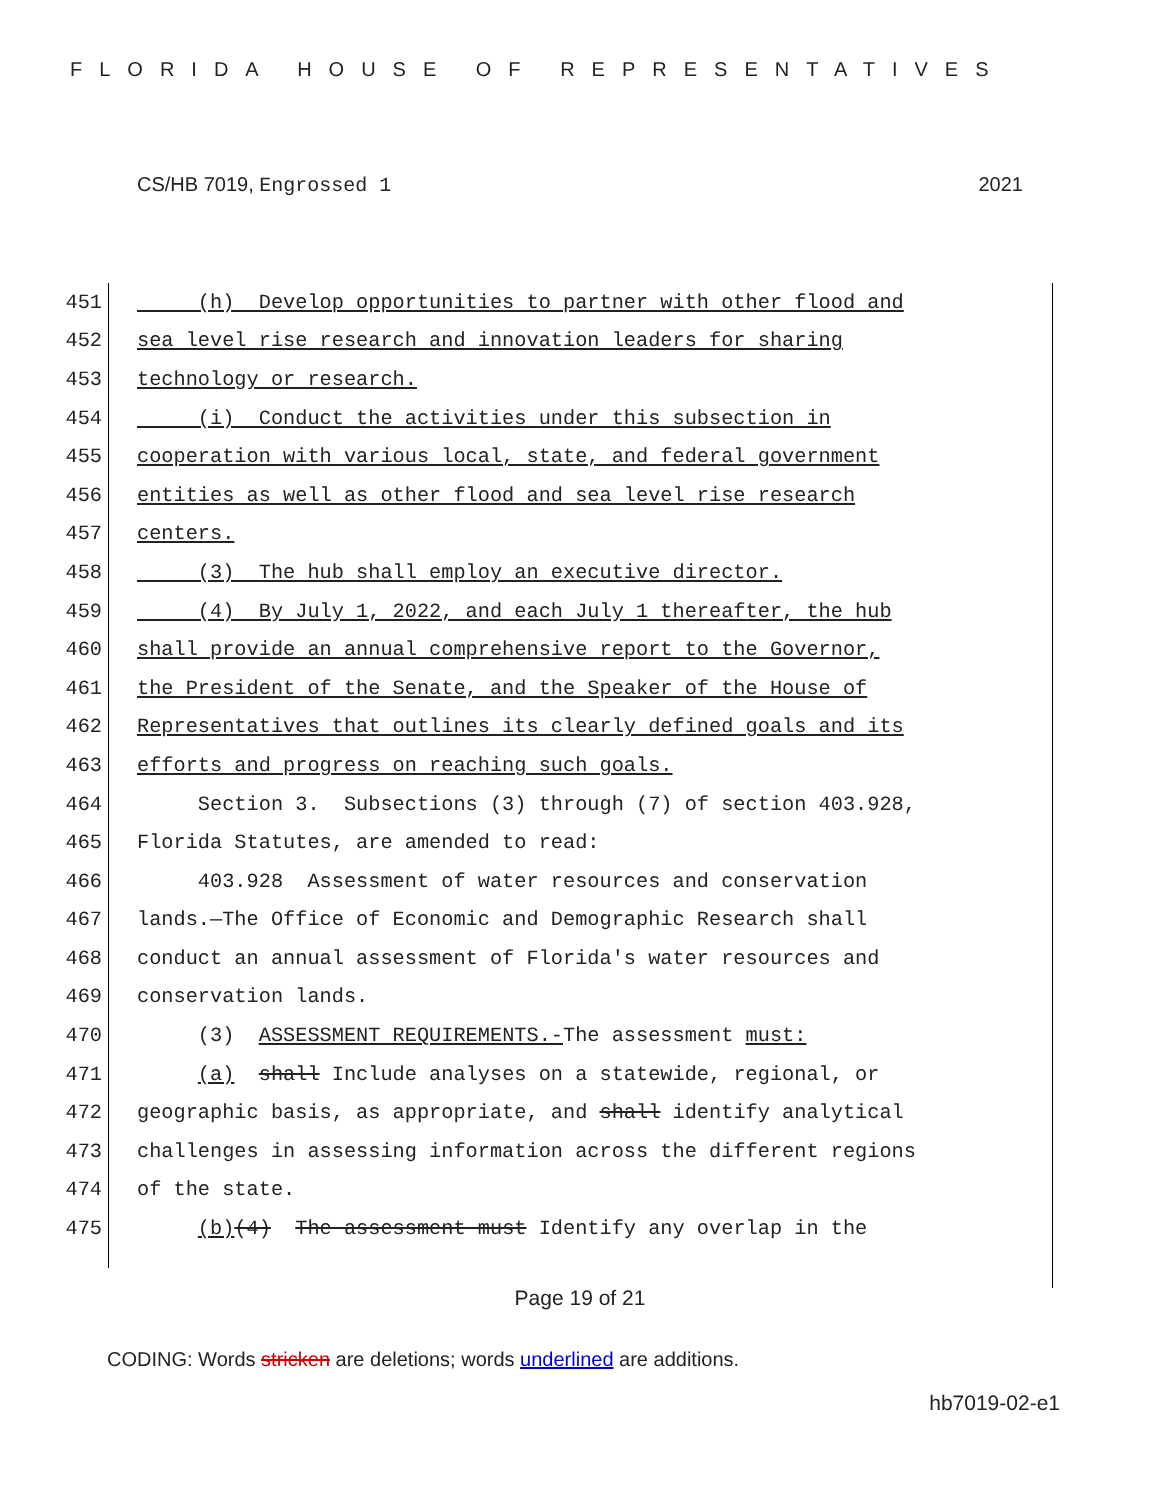FLORIDA HOUSE OF REPRESENTATIVES
CS/HB 7019, Engrossed 1 2021
451 (h) Develop opportunities to partner with other flood and
452 sea level rise research and innovation leaders for sharing
453 technology or research.
454 (i) Conduct the activities under this subsection in
455 cooperation with various local, state, and federal government
456 entities as well as other flood and sea level rise research
457 centers.
458 (3) The hub shall employ an executive director.
459 (4) By July 1, 2022, and each July 1 thereafter, the hub
460 shall provide an annual comprehensive report to the Governor,
461 the President of the Senate, and the Speaker of the House of
462 Representatives that outlines its clearly defined goals and its
463 efforts and progress on reaching such goals.
464 Section 3. Subsections (3) through (7) of section 403.928,
465 Florida Statutes, are amended to read:
466 403.928 Assessment of water resources and conservation
467 lands.—The Office of Economic and Demographic Research shall
468 conduct an annual assessment of Florida's water resources and
469 conservation lands.
470 (3) ASSESSMENT REQUIREMENTS.-The assessment must:
471 (a) shall Include analyses on a statewide, regional, or
472 geographic basis, as appropriate, and shall identify analytical
473 challenges in assessing information across the different regions
474 of the state.
475 (b)(4) The assessment must Identify any overlap in the
Page 19 of 21
CODING: Words stricken are deletions; words underlined are additions.
hb7019-02-e1